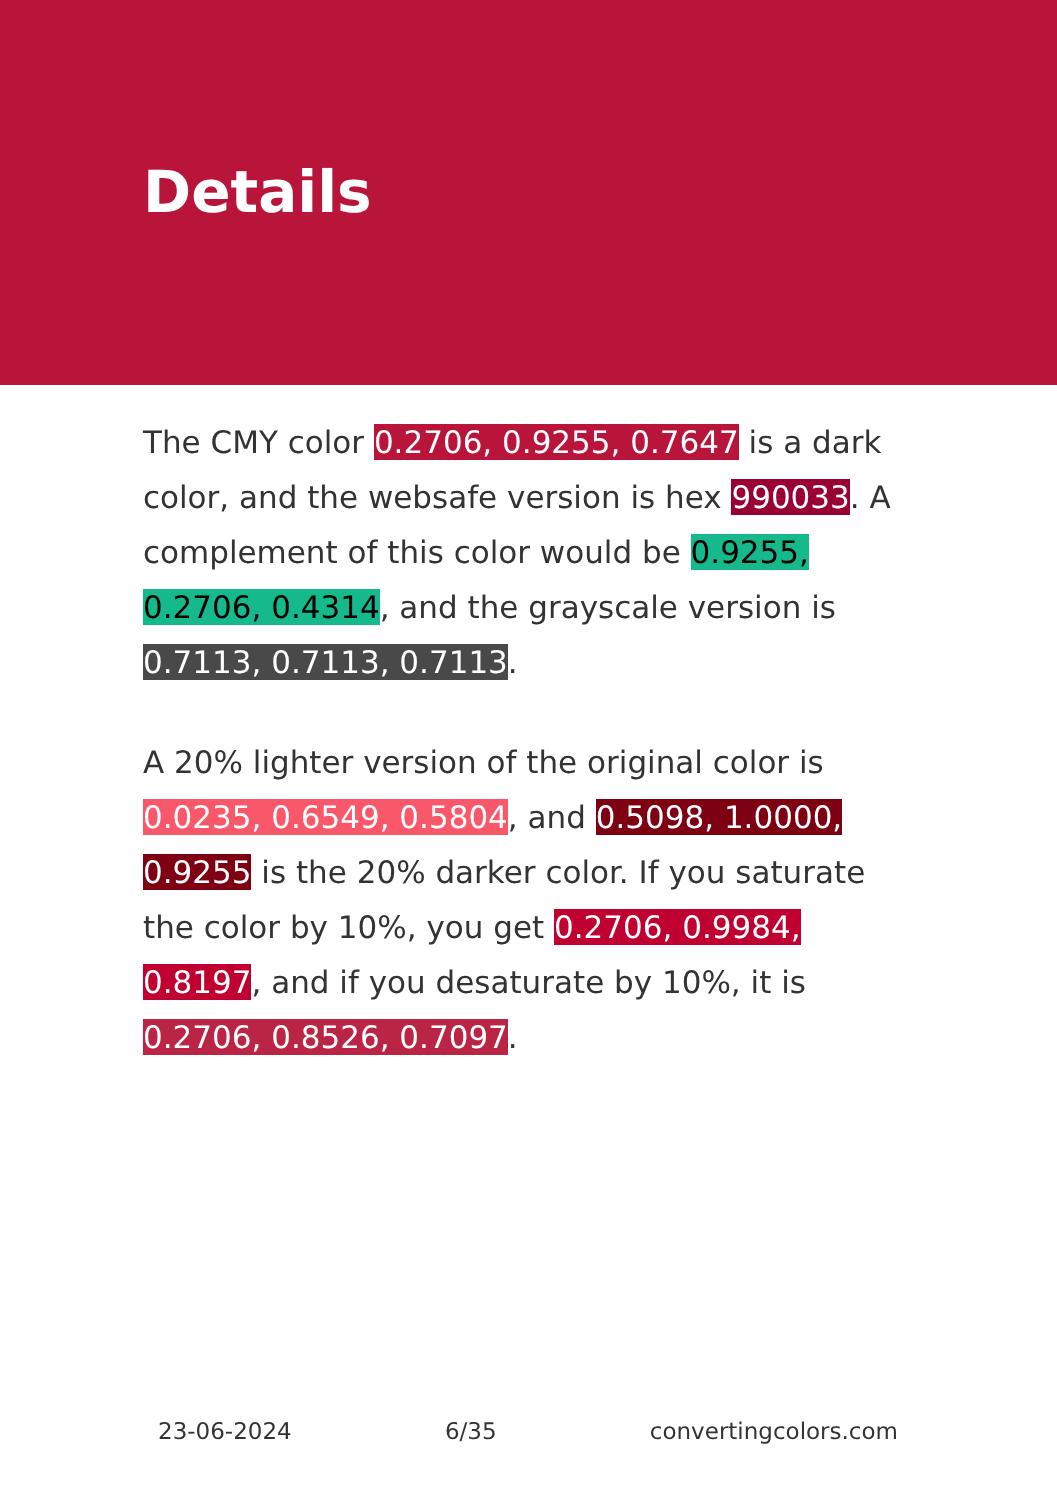Details
The CMY color 0.2706, 0.9255, 0.7647 is a dark color, and the websafe version is hex 990033. A complement of this color would be 0.9255, 0.2706, 0.4314, and the grayscale version is 0.7113, 0.7113, 0.7113.
A 20% lighter version of the original color is 0.0235, 0.6549, 0.5804, and 0.5098, 1.0000, 0.9255 is the 20% darker color. If you saturate the color by 10%, you get 0.2706, 0.9984, 0.8197, and if you desaturate by 10%, it is 0.2706, 0.8526, 0.7097.
23-06-2024 6/35 convertingcolors.com